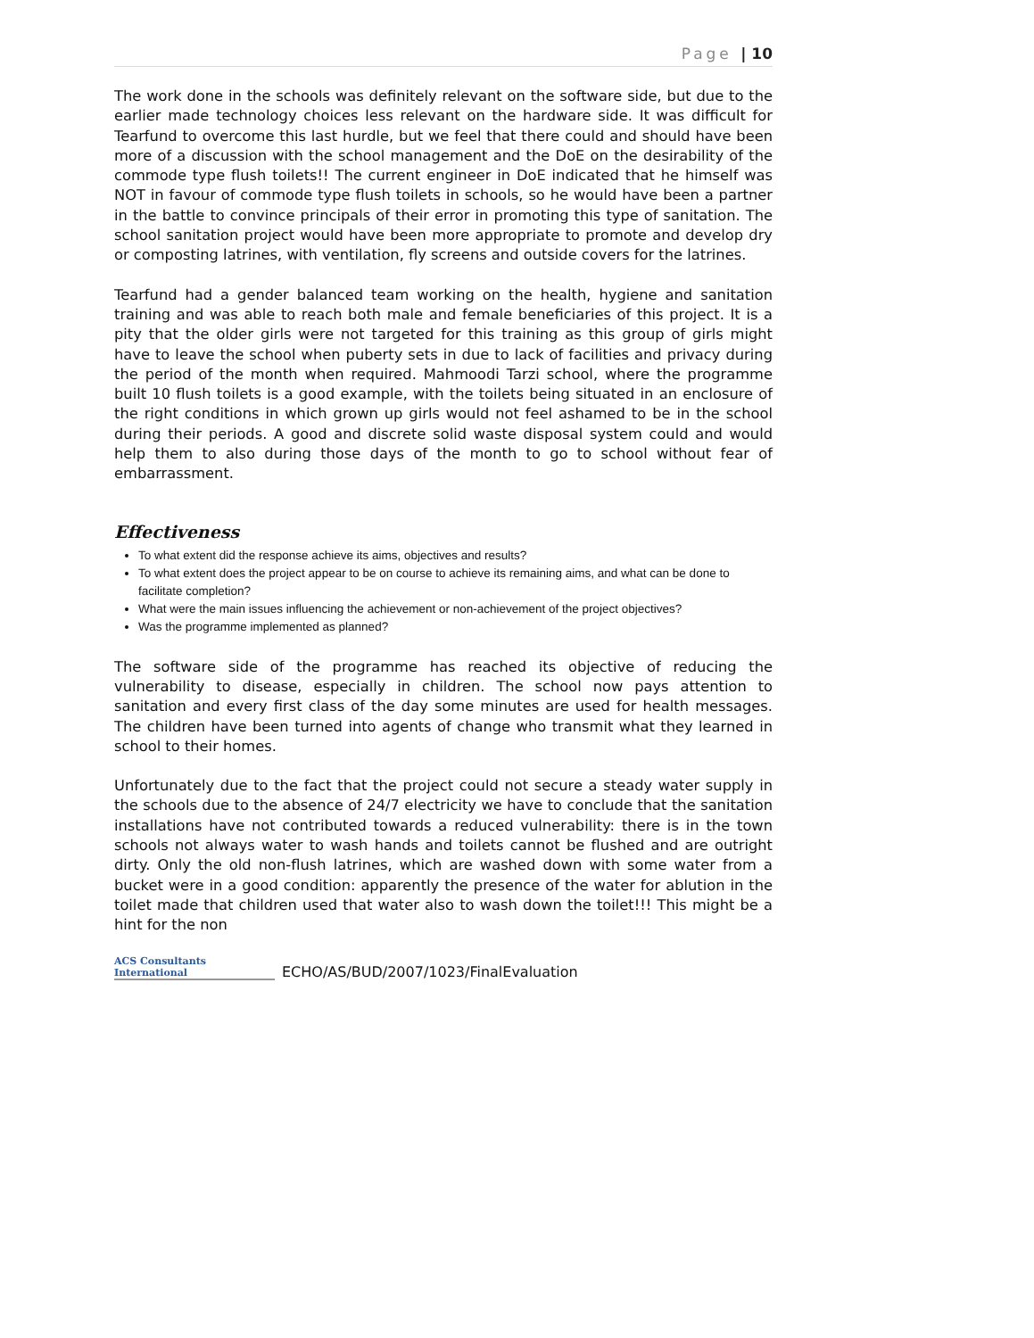Page | 10
The work done in the schools was definitely relevant on the software side, but due to the earlier made technology choices less relevant on the hardware side. It was difficult for Tearfund to overcome this last hurdle, but we feel that there could and should have been more of a discussion with the school management and the DoE on the desirability of the commode type flush toilets!! The current engineer in DoE indicated that he himself was NOT in favour of commode type flush toilets in schools, so he would have been a partner in the battle to convince principals of their error in promoting this type of sanitation. The school sanitation project would have been more appropriate to promote and develop dry or composting latrines, with ventilation, fly screens and outside covers for the latrines.
Tearfund had a gender balanced team working on the health, hygiene and sanitation training and was able to reach both male and female beneficiaries of this project. It is a pity that the older girls were not targeted for this training as this group of girls might have to leave the school when puberty sets in due to lack of facilities and privacy during the period of the month when required. Mahmoodi Tarzi school, where the programme built 10 flush toilets is a good example, with the toilets being situated in an enclosure of the right conditions in which grown up girls would not feel ashamed to be in the school during their periods. A good and discrete solid waste disposal system could and would help them to also during those days of the month to go to school without fear of embarrassment.
Effectiveness
To what extent did the response achieve its aims, objectives and results?
To what extent does the project appear to be on course to achieve its remaining aims, and what can be done to facilitate completion?
What were the main issues influencing the achievement or non-achievement of the project objectives?
Was the programme implemented as planned?
The software side of the programme has reached its objective of reducing the vulnerability to disease, especially in children. The school now pays attention to sanitation and every first class of the day some minutes are used for health messages. The children have been turned into agents of change who transmit what they learned in school to their homes.
Unfortunately due to the fact that the project could not secure a steady water supply in the schools due to the absence of 24/7 electricity we have to conclude that the sanitation installations have not contributed towards a reduced vulnerability: there is in the town schools not always water to wash hands and toilets cannot be flushed and are outright dirty. Only the old non-flush latrines, which are washed down with some water from a bucket were in a good condition: apparently the presence of the water for ablution in the toilet made that children used that water also to wash down the toilet!!! This might be a hint for the non
ACS Consultants
International
ECHO/AS/BUD/2007/1023/FinalEvaluation